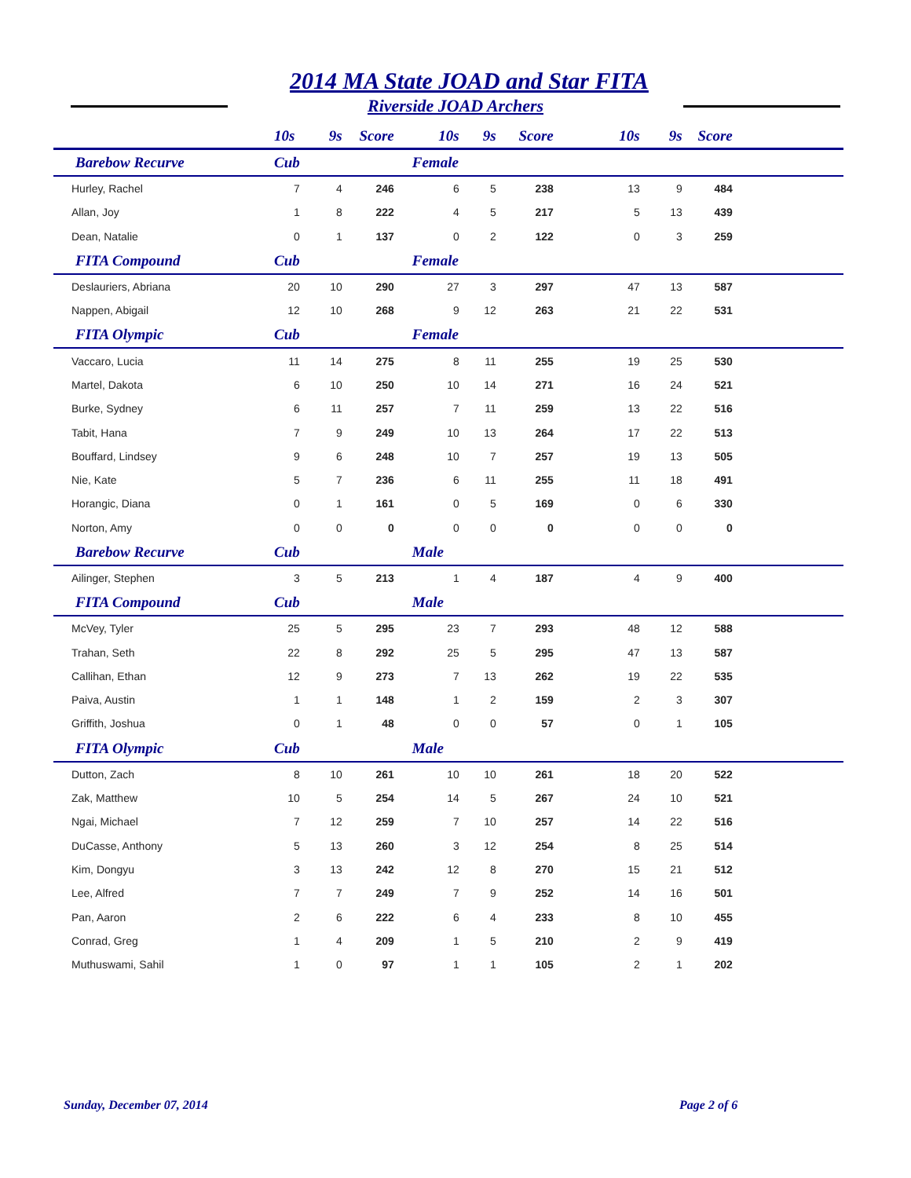2014 MA State JOAD and Star FITA
Riverside JOAD Archers
| | 10s | 9s | Score | 10s | 9s | Score | 10s | 9s | Score | |
| --- | --- | --- | --- | --- | --- | --- | --- | --- | --- | --- |
| Barebow Recurve | Cub | | | Female | | | | | | |
| Hurley, Rachel | 7 | 4 | 246 | 6 | 5 | 238 | 13 | 9 | 484 | |
| Allan, Joy | 1 | 8 | 222 | 4 | 5 | 217 | 5 | 13 | 439 | |
| Dean, Natalie | 0 | 1 | 137 | 0 | 2 | 122 | 0 | 3 | 259 | |
| FITA Compound | Cub | | | Female | | | | | | |
| Deslauriers, Abriana | 20 | 10 | 290 | 27 | 3 | 297 | 47 | 13 | 587 | |
| Nappen, Abigail | 12 | 10 | 268 | 9 | 12 | 263 | 21 | 22 | 531 | |
| FITA Olympic | Cub | | | Female | | | | | | |
| Vaccaro, Lucia | 11 | 14 | 275 | 8 | 11 | 255 | 19 | 25 | 530 | |
| Martel, Dakota | 6 | 10 | 250 | 10 | 14 | 271 | 16 | 24 | 521 | |
| Burke, Sydney | 6 | 11 | 257 | 7 | 11 | 259 | 13 | 22 | 516 | |
| Tabit, Hana | 7 | 9 | 249 | 10 | 13 | 264 | 17 | 22 | 513 | |
| Bouffard, Lindsey | 9 | 6 | 248 | 10 | 7 | 257 | 19 | 13 | 505 | |
| Nie, Kate | 5 | 7 | 236 | 6 | 11 | 255 | 11 | 18 | 491 | |
| Horangic, Diana | 0 | 1 | 161 | 0 | 5 | 169 | 0 | 6 | 330 | |
| Norton, Amy | 0 | 0 | 0 | 0 | 0 | 0 | 0 | 0 | 0 | |
| Barebow Recurve | Cub | | | Male | | | | | | |
| Ailinger, Stephen | 3 | 5 | 213 | 1 | 4 | 187 | 4 | 9 | 400 | |
| FITA Compound | Cub | | | Male | | | | | | |
| McVey, Tyler | 25 | 5 | 295 | 23 | 7 | 293 | 48 | 12 | 588 | |
| Trahan, Seth | 22 | 8 | 292 | 25 | 5 | 295 | 47 | 13 | 587 | |
| Callihan, Ethan | 12 | 9 | 273 | 7 | 13 | 262 | 19 | 22 | 535 | |
| Paiva, Austin | 1 | 1 | 148 | 1 | 2 | 159 | 2 | 3 | 307 | |
| Griffith, Joshua | 0 | 1 | 48 | 0 | 0 | 57 | 0 | 1 | 105 | |
| FITA Olympic | Cub | | | Male | | | | | | |
| Dutton, Zach | 8 | 10 | 261 | 10 | 10 | 261 | 18 | 20 | 522 | |
| Zak, Matthew | 10 | 5 | 254 | 14 | 5 | 267 | 24 | 10 | 521 | |
| Ngai, Michael | 7 | 12 | 259 | 7 | 10 | 257 | 14 | 22 | 516 | |
| DuCasse, Anthony | 5 | 13 | 260 | 3 | 12 | 254 | 8 | 25 | 514 | |
| Kim, Dongyu | 3 | 13 | 242 | 12 | 8 | 270 | 15 | 21 | 512 | |
| Lee, Alfred | 7 | 7 | 249 | 7 | 9 | 252 | 14 | 16 | 501 | |
| Pan, Aaron | 2 | 6 | 222 | 6 | 4 | 233 | 8 | 10 | 455 | |
| Conrad, Greg | 1 | 4 | 209 | 1 | 5 | 210 | 2 | 9 | 419 | |
| Muthuswami, Sahil | 1 | 0 | 97 | 1 | 1 | 105 | 2 | 1 | 202 | |
Sunday, December 07, 2014 Page 2 of 6